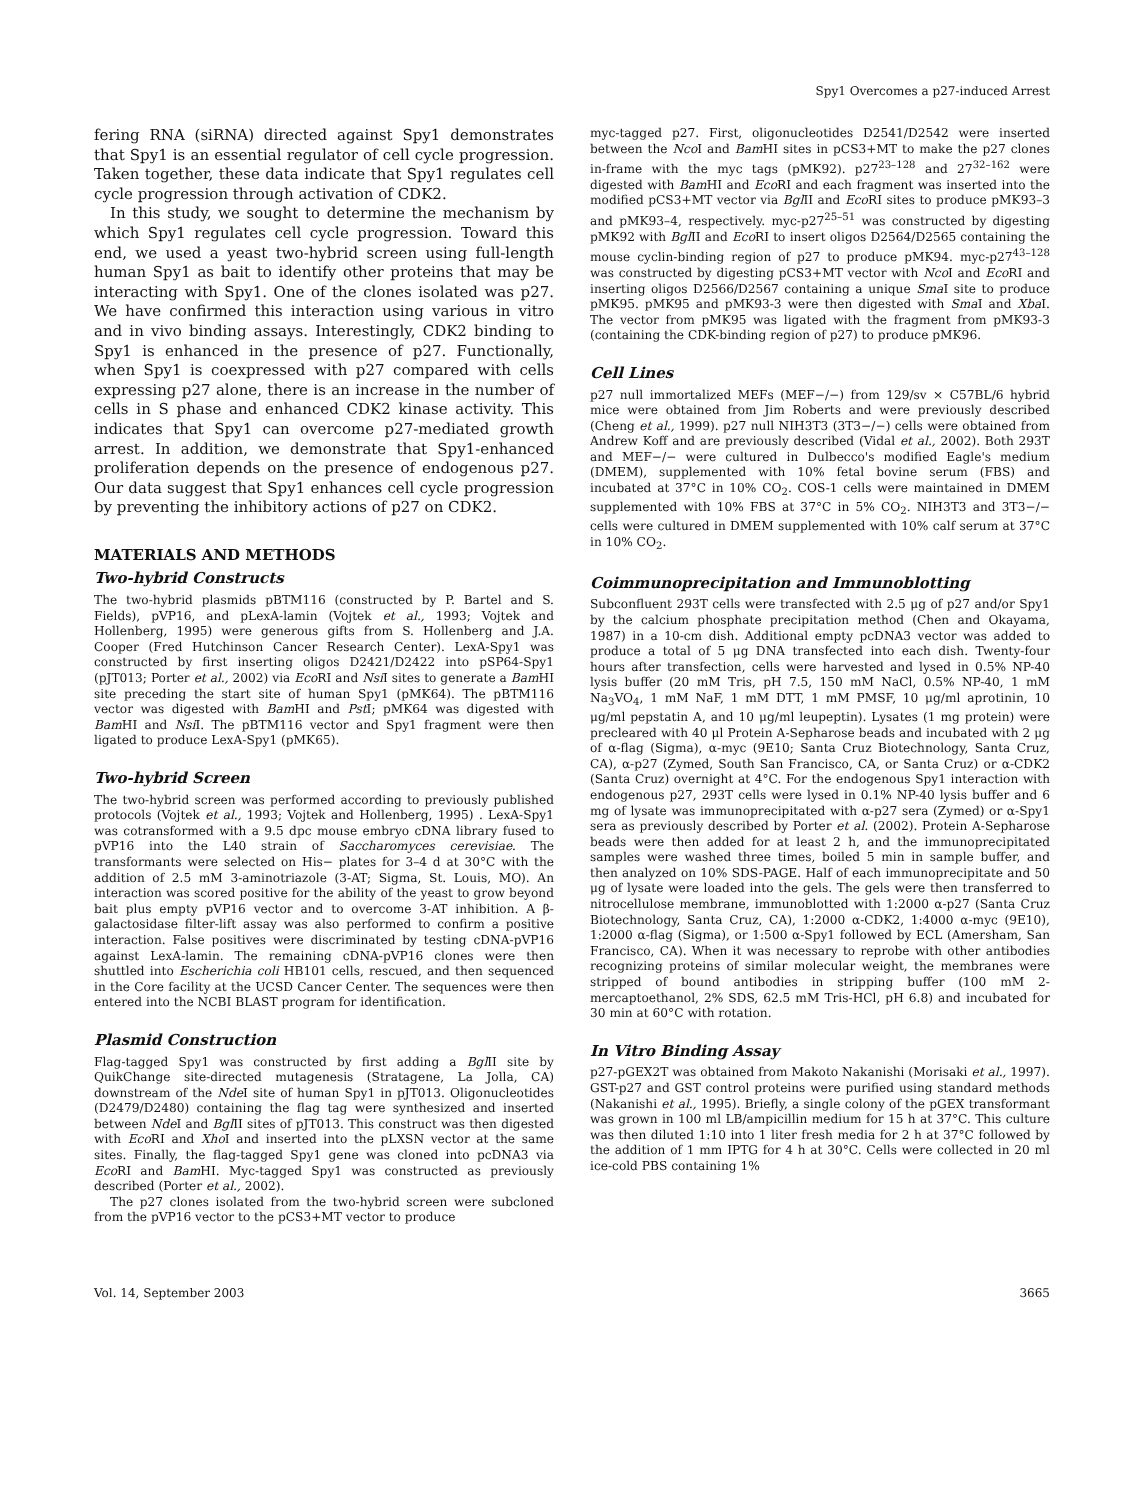Spy1 Overcomes a p27-induced Arrest
fering RNA (siRNA) directed against Spy1 demonstrates that Spy1 is an essential regulator of cell cycle progression. Taken together, these data indicate that Spy1 regulates cell cycle progression through activation of CDK2.
In this study, we sought to determine the mechanism by which Spy1 regulates cell cycle progression. Toward this end, we used a yeast two-hybrid screen using full-length human Spy1 as bait to identify other proteins that may be interacting with Spy1. One of the clones isolated was p27. We have confirmed this interaction using various in vitro and in vivo binding assays. Interestingly, CDK2 binding to Spy1 is enhanced in the presence of p27. Functionally, when Spy1 is coexpressed with p27 compared with cells expressing p27 alone, there is an increase in the number of cells in S phase and enhanced CDK2 kinase activity. This indicates that Spy1 can overcome p27-mediated growth arrest. In addition, we demonstrate that Spy1-enhanced proliferation depends on the presence of endogenous p27. Our data suggest that Spy1 enhances cell cycle progression by preventing the inhibitory actions of p27 on CDK2.
MATERIALS AND METHODS
Two-hybrid Constructs
The two-hybrid plasmids pBTM116 (constructed by P. Bartel and S. Fields), pVP16, and pLexA-lamin (Vojtek et al., 1993; Vojtek and Hollenberg, 1995) were generous gifts from S. Hollenberg and J.A. Cooper (Fred Hutchinson Cancer Research Center). LexA-Spy1 was constructed by first inserting oligos D2421/D2422 into pSP64-Spy1 (pJT013; Porter et al., 2002) via Eco RI and Nsi I sites to generate a Bam HI site preceding the start site of human Spy1 (pMK64). The pBTM116 vector was digested with Bam HI and Pst I; pMK64 was digested with Bam HI and Nsi I. The pBTM116 vector and Spy1 fragment were then ligated to produce LexA-Spy1 (pMK65).
Two-hybrid Screen
The two-hybrid screen was performed according to previously published protocols (Vojtek et al., 1993; Vojtek and Hollenberg, 1995) . LexA-Spy1 was cotransformed with a 9.5 dpc mouse embryo cDNA library fused to pVP16 into the L40 strain of Saccharomyces cerevisiae. The transformants were selected on His− plates for 3–4 d at 30°C with the addition of 2.5 mM 3-aminotriazole (3-AT; Sigma, St. Louis, MO). An interaction was scored positive for the ability of the yeast to grow beyond bait plus empty pVP16 vector and to overcome 3-AT inhibition. A β-galactosidase filter-lift assay was also performed to confirm a positive interaction. False positives were discriminated by testing cDNA-pVP16 against LexA-lamin. The remaining cDNA-pVP16 clones were then shuttled into Escherichia coli HB101 cells, rescued, and then sequenced in the Core facility at the UCSD Cancer Center. The sequences were then entered into the NCBI BLAST program for identification.
Plasmid Construction
Flag-tagged Spy1 was constructed by first adding a Bgl II site by QuikChange site-directed mutagenesis (Stratagene, La Jolla, CA) downstream of the Nde I site of human Spy1 in pJT013. Oligonucleotides (D2479/D2480) containing the flag tag were synthesized and inserted between Nde I and Bgl II sites of pJT013. This construct was then digested with Eco RI and Xho I and inserted into the pLXSN vector at the same sites. Finally, the flag-tagged Spy1 gene was cloned into pcDNA3 via Eco RI and Bam HI. Myc-tagged Spy1 was constructed as previously described (Porter et al., 2002).
The p27 clones isolated from the two-hybrid screen were subcloned from the pVP16 vector to the pCS3+MT vector to produce
myc-tagged p27. First, oligonucleotides D2541/D2542 were inserted between the Nco I and Bam HI sites in pCS3+MT to make the p27 clones in-frame with the myc tags (pMK92). p27<sup>23–128</sup> and 27<sup>32–162</sup> were digested with Bam HI and Eco RI and each fragment was inserted into the modified pCS3+MT vector via Bgl II and Eco RI sites to produce pMK93–3 and pMK93–4, respectively. myc-p27<sup>25–51</sup> was constructed by digesting pMK92 with Bgl II and Eco RI to insert oligos D2564/D2565 containing the mouse cyclin-binding region of p27 to produce pMK94. myc-p27<sup>43–128</sup> was constructed by digesting pCS3+MT vector with Nco I and Eco RI and inserting oligos D2566/D2567 containing a unique Sma I site to produce pMK95. pMK95 and pMK93-3 were then digested with Sma I and Xba I. The vector from pMK95 was ligated with the fragment from pMK93-3 (containing the CDK-binding region of p27) to produce pMK96.
Cell Lines
p27 null immortalized MEFs (MEF−/−) from 129/sv × C57BL/6 hybrid mice were obtained from Jim Roberts and were previously described (Cheng et al., 1999). p27 null NIH3T3 (3T3−/−) cells were obtained from Andrew Koff and are previously described (Vidal et al., 2002). Both 293T and MEF−/− were cultured in Dulbecco's modified Eagle's medium (DMEM), supplemented with 10% fetal bovine serum (FBS) and incubated at 37°C in 10% CO<sub>2</sub>. COS-1 cells were maintained in DMEM supplemented with 10% FBS at 37°C in 5% CO<sub>2</sub>. NIH3T3 and 3T3−/− cells were cultured in DMEM supplemented with 10% calf serum at 37°C in 10% CO<sub>2</sub>.
Coimmunoprecipitation and Immunoblotting
Subconfluent 293T cells were transfected with 2.5 μg of p27 and/or Spy1 by the calcium phosphate precipitation method (Chen and Okayama, 1987) in a 10-cm dish. Additional empty pcDNA3 vector was added to produce a total of 5 μg DNA transfected into each dish. Twenty-four hours after transfection, cells were harvested and lysed in 0.5% NP-40 lysis buffer (20 mM Tris, pH 7.5, 150 mM NaCl, 0.5% NP-40, 1 mM Na<sub>3</sub>VO<sub>4</sub>, 1 mM NaF, 1 mM DTT, 1 mM PMSF, 10 μg/ml aprotinin, 10 μg/ml pepstatin A, and 10 μg/ml leupeptin). Lysates (1 mg protein) were precleared with 40 μl Protein A-Sepharose beads and incubated with 2 μg of α-flag (Sigma), α-myc (9E10; Santa Cruz Biotechnology, Santa Cruz, CA), α-p27 (Zymed, South San Francisco, CA, or Santa Cruz) or α-CDK2 (Santa Cruz) overnight at 4°C. For the endogenous Spy1 interaction with endogenous p27, 293T cells were lysed in 0.1% NP-40 lysis buffer and 6 mg of lysate was immunoprecipitated with α-p27 sera (Zymed) or α-Spy1 sera as previously described by Porter et al. (2002). Protein A-Sepharose beads were then added for at least 2 h, and the immunoprecipitated samples were washed three times, boiled 5 min in sample buffer, and then analyzed on 10% SDS-PAGE. Half of each immunoprecipitate and 50 μg of lysate were loaded into the gels. The gels were then transferred to nitrocellulose membrane, immunoblotted with 1:2000 α-p27 (Santa Cruz Biotechnology, Santa Cruz, CA), 1:2000 α-CDK2, 1:4000 α-myc (9E10), 1:2000 α-flag (Sigma), or 1:500 α-Spy1 followed by ECL (Amersham, San Francisco, CA). When it was necessary to reprobe with other antibodies recognizing proteins of similar molecular weight, the membranes were stripped of bound antibodies in stripping buffer (100 mM 2-mercaptoethanol, 2% SDS, 62.5 mM Tris-HCl, pH 6.8) and incubated for 30 min at 60°C with rotation.
In Vitro Binding Assay
p27-pGEX2T was obtained from Makoto Nakanishi (Morisaki et al., 1997). GST-p27 and GST control proteins were purified using standard methods (Nakanishi et al., 1995). Briefly, a single colony of the pGEX transformant was grown in 100 ml LB/ampicillin medium for 15 h at 37°C. This culture was then diluted 1:10 into 1 liter fresh media for 2 h at 37°C followed by the addition of 1 mm IPTG for 4 h at 30°C. Cells were collected in 20 ml ice-cold PBS containing 1%
Vol. 14, September 2003 3665